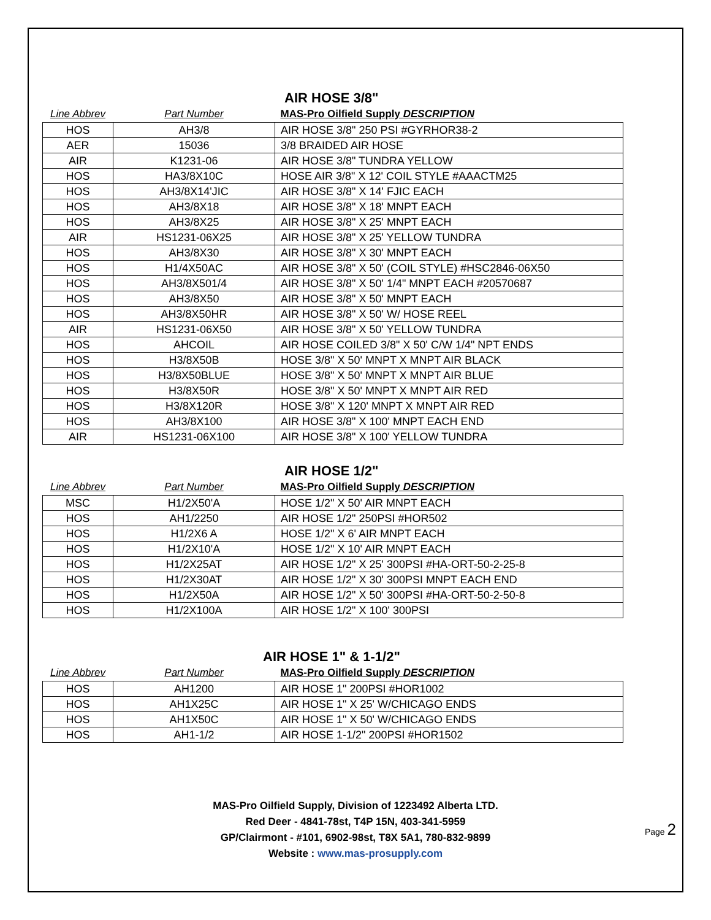AIR HOSE 3/8"
| Line Abbrev | Part Number | MAS-Pro Oilfield Supply DESCRIPTION |
| --- | --- | --- |
| HOS | AH3/8 | AIR HOSE 3/8" 250 PSI #GYRHOR38-2 |
| AER | 15036 | 3/8 BRAIDED AIR HOSE |
| AIR | K1231-06 | AIR HOSE 3/8" TUNDRA YELLOW |
| HOS | HA3/8X10C | HOSE AIR 3/8" X 12' COIL STYLE #AAACTM25 |
| HOS | AH3/8X14'JIC | AIR HOSE 3/8" X 14' FJIC EACH |
| HOS | AH3/8X18 | AIR HOSE 3/8" X 18' MNPT EACH |
| HOS | AH3/8X25 | AIR HOSE 3/8" X 25' MNPT EACH |
| AIR | HS1231-06X25 | AIR HOSE 3/8" X 25' YELLOW TUNDRA |
| HOS | AH3/8X30 | AIR HOSE 3/8" X 30' MNPT EACH |
| HOS | H1/4X50AC | AIR HOSE 3/8" X 50' (COIL STYLE) #HSC2846-06X50 |
| HOS | AH3/8X501/4 | AIR HOSE 3/8" X 50' 1/4" MNPT EACH #20570687 |
| HOS | AH3/8X50 | AIR HOSE 3/8" X 50' MNPT EACH |
| HOS | AH3/8X50HR | AIR HOSE 3/8" X 50' W/ HOSE REEL |
| AIR | HS1231-06X50 | AIR HOSE 3/8" X 50' YELLOW TUNDRA |
| HOS | AHCOIL | AIR HOSE COILED 3/8" X 50' C/W 1/4" NPT ENDS |
| HOS | H3/8X50B | HOSE 3/8" X 50' MNPT X MNPT AIR BLACK |
| HOS | H3/8X50BLUE | HOSE 3/8" X 50' MNPT X MNPT AIR BLUE |
| HOS | H3/8X50R | HOSE 3/8" X 50' MNPT X MNPT AIR RED |
| HOS | H3/8X120R | HOSE 3/8" X 120' MNPT X MNPT AIR RED |
| HOS | AH3/8X100 | AIR HOSE 3/8" X 100' MNPT EACH END |
| AIR | HS1231-06X100 | AIR HOSE 3/8" X 100' YELLOW TUNDRA |
AIR HOSE 1/2"
| Line Abbrev | Part Number | MAS-Pro Oilfield Supply DESCRIPTION |
| --- | --- | --- |
| MSC | H1/2X50'A | HOSE 1/2" X 50' AIR MNPT EACH |
| HOS | AH1/2250 | AIR HOSE 1/2" 250PSI #HOR502 |
| HOS | H1/2X6 A | HOSE 1/2" X 6' AIR MNPT EACH |
| HOS | H1/2X10'A | HOSE 1/2" X 10' AIR MNPT EACH |
| HOS | H1/2X25AT | AIR HOSE 1/2" X 25' 300PSI #HA-ORT-50-2-25-8 |
| HOS | H1/2X30AT | AIR HOSE 1/2" X 30' 300PSI MNPT EACH END |
| HOS | H1/2X50A | AIR HOSE 1/2" X 50' 300PSI #HA-ORT-50-2-50-8 |
| HOS | H1/2X100A | AIR HOSE 1/2" X 100' 300PSI |
AIR HOSE 1" & 1-1/2"
| Line Abbrev | Part Number | MAS-Pro Oilfield Supply DESCRIPTION |
| --- | --- | --- |
| HOS | AH1200 | AIR HOSE 1" 200PSI #HOR1002 |
| HOS | AH1X25C | AIR HOSE 1" X 25' W/CHICAGO ENDS |
| HOS | AH1X50C | AIR HOSE 1" X 50' W/CHICAGO ENDS |
| HOS | AH1-1/2 | AIR HOSE 1-1/2" 200PSI #HOR1502 |
MAS-Pro Oilfield Supply, Division of 1223492 Alberta LTD.
Red Deer - 4841-78st, T4P 15N, 403-341-5959
GP/Clairmont - #101, 6902-98st, T8X 5A1, 780-832-9899
Website : www.mas-prosupply.com
Page 2